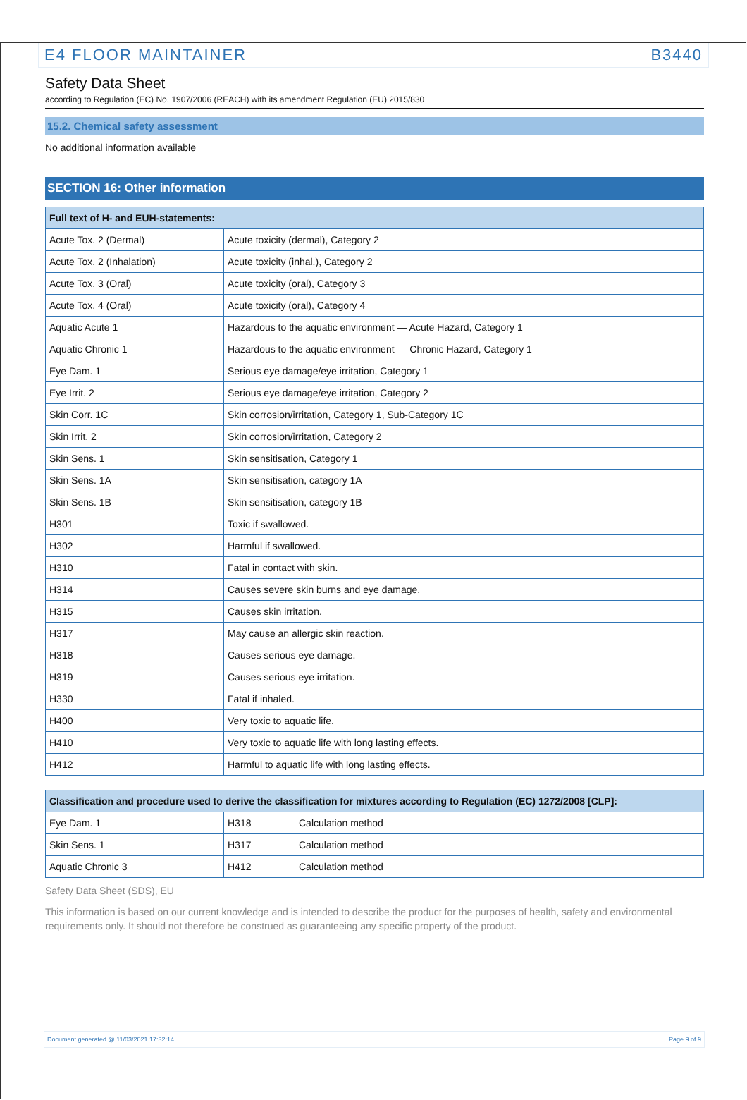E4 FLOOR MAINTAINER B3440
Safety Data Sheet
according to Regulation (EC) No. 1907/2006 (REACH) with its amendment Regulation (EU) 2015/830
15.2. Chemical safety assessment
No additional information available
SECTION 16: Other information
| Full text of H- and EUH-statements: | |
| --- | --- |
| Acute Tox. 2 (Dermal) | Acute toxicity (dermal), Category 2 |
| Acute Tox. 2 (Inhalation) | Acute toxicity (inhal.), Category 2 |
| Acute Tox. 3 (Oral) | Acute toxicity (oral), Category 3 |
| Acute Tox. 4 (Oral) | Acute toxicity (oral), Category 4 |
| Aquatic Acute 1 | Hazardous to the aquatic environment — Acute Hazard, Category 1 |
| Aquatic Chronic 1 | Hazardous to the aquatic environment — Chronic Hazard, Category 1 |
| Eye Dam. 1 | Serious eye damage/eye irritation, Category 1 |
| Eye Irrit. 2 | Serious eye damage/eye irritation, Category 2 |
| Skin Corr. 1C | Skin corrosion/irritation, Category 1, Sub-Category 1C |
| Skin Irrit. 2 | Skin corrosion/irritation, Category 2 |
| Skin Sens. 1 | Skin sensitisation, Category 1 |
| Skin Sens. 1A | Skin sensitisation, category 1A |
| Skin Sens. 1B | Skin sensitisation, category 1B |
| H301 | Toxic if swallowed. |
| H302 | Harmful if swallowed. |
| H310 | Fatal in contact with skin. |
| H314 | Causes severe skin burns and eye damage. |
| H315 | Causes skin irritation. |
| H317 | May cause an allergic skin reaction. |
| H318 | Causes serious eye damage. |
| H319 | Causes serious eye irritation. |
| H330 | Fatal if inhaled. |
| H400 | Very toxic to aquatic life. |
| H410 | Very toxic to aquatic life with long lasting effects. |
| H412 | Harmful to aquatic life with long lasting effects. |
| Classification and procedure used to derive the classification for mixtures according to Regulation (EC) 1272/2008 [CLP]: | | |
| --- | --- | --- |
| Eye Dam. 1 | H318 | Calculation method |
| Skin Sens. 1 | H317 | Calculation method |
| Aquatic Chronic 3 | H412 | Calculation method |
Safety Data Sheet (SDS), EU
This information is based on our current knowledge and is intended to describe the product for the purposes of health, safety and environmental requirements only. It should not therefore be construed as guaranteeing any specific property of the product.
Document generated @ 11/03/2021 17:32:14 Page 9 of 9